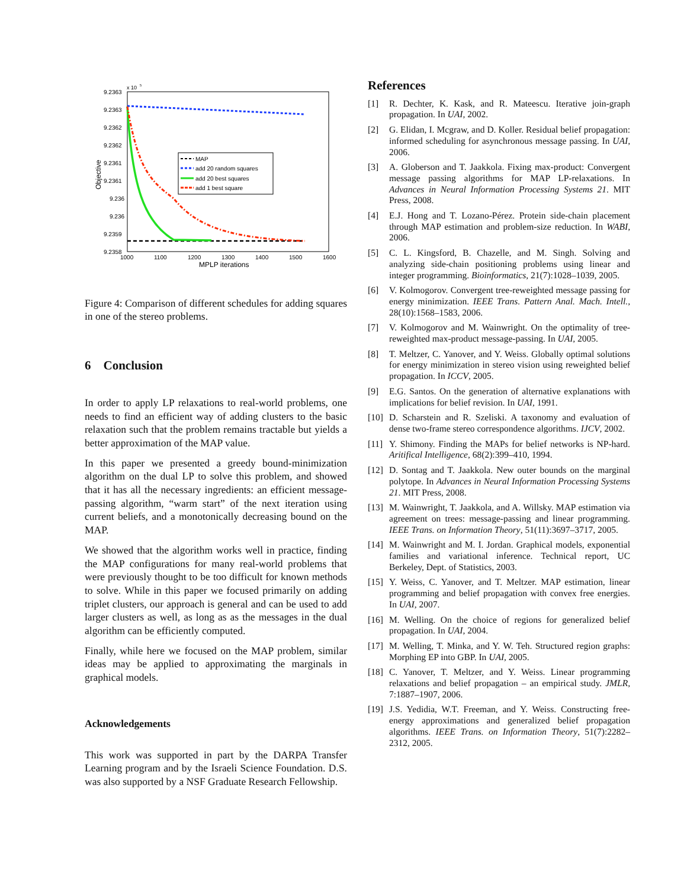9.2363
x 10
5
9.2363
9.2362
9.2362
9.2361
9.2361
9.236
9.236
9.2359
9.2358
1000
1100
1200
1300
1400
1500
1600
MPLP iterations
Objective
MAP
add 20 random squares
add 20 best squares
add 1 best square
Figure 4: Comparison of different schedules for adding squares in one of the stereo problems.
6 Conclusion
In order to apply LP relaxations to real-world problems, one needs to find an efficient way of adding clusters to the basic relaxation such that the problem remains tractable but yields a better approximation of the MAP value.
In this paper we presented a greedy bound-minimization algorithm on the dual LP to solve this problem, and showed that it has all the necessary ingredients: an efficient message-passing algorithm, “warm start” of the next iteration using current beliefs, and a monotonically decreasing bound on the MAP.
We showed that the algorithm works well in practice, finding the MAP configurations for many real-world problems that were previously thought to be too difficult for known methods to solve. While in this paper we focused primarily on adding triplet clusters, our approach is general and can be used to add larger clusters as well, as long as as the messages in the dual algorithm can be efficiently computed.
Finally, while here we focused on the MAP problem, similar ideas may be applied to approximating the marginals in graphical models.
Acknowledgements
This work was supported in part by the DARPA Transfer Learning program and by the Israeli Science Foundation. D.S. was also supported by a NSF Graduate Research Fellowship.
References
[1] R. Dechter, K. Kask, and R. Mateescu. Iterative join-graph propagation. In UAI, 2002.
[2] G. Elidan, I. Mcgraw, and D. Koller. Residual belief propagation: informed scheduling for asynchronous message passing. In UAI, 2006.
[3] A. Globerson and T. Jaakkola. Fixing max-product: Convergent message passing algorithms for MAP LP-relaxations. In Advances in Neural Information Processing Systems 21. MIT Press, 2008.
[4] E.J. Hong and T. Lozano-Pérez. Protein side-chain placement through MAP estimation and problem-size reduction. In WABI, 2006.
[5] C. L. Kingsford, B. Chazelle, and M. Singh. Solving and analyzing side-chain positioning problems using linear and integer programming. Bioinformatics, 21(7):1028–1039, 2005.
[6] V. Kolmogorov. Convergent tree-reweighted message passing for energy minimization. IEEE Trans. Pattern Anal. Mach. Intell., 28(10):1568–1583, 2006.
[7] V. Kolmogorov and M. Wainwright. On the optimality of tree-reweighted max-product message-passing. In UAI, 2005.
[8] T. Meltzer, C. Yanover, and Y. Weiss. Globally optimal solutions for energy minimization in stereo vision using reweighted belief propagation. In ICCV, 2005.
[9] E.G. Santos. On the generation of alternative explanations with implications for belief revision. In UAI, 1991.
[10] D. Scharstein and R. Szeliski. A taxonomy and evaluation of dense two-frame stereo correspondence algorithms. IJCV, 2002.
[11] Y. Shimony. Finding the MAPs for belief networks is NP-hard. Aritifical Intelligence, 68(2):399–410, 1994.
[12] D. Sontag and T. Jaakkola. New outer bounds on the marginal polytope. In Advances in Neural Information Processing Systems 21. MIT Press, 2008.
[13] M. Wainwright, T. Jaakkola, and A. Willsky. MAP estimation via agreement on trees: message-passing and linear programming. IEEE Trans. on Information Theory, 51(11):3697–3717, 2005.
[14] M. Wainwright and M. I. Jordan. Graphical models, exponential families and variational inference. Technical report, UC Berkeley, Dept. of Statistics, 2003.
[15] Y. Weiss, C. Yanover, and T. Meltzer. MAP estimation, linear programming and belief propagation with convex free energies. In UAI, 2007.
[16] M. Welling. On the choice of regions for generalized belief propagation. In UAI, 2004.
[17] M. Welling, T. Minka, and Y. W. Teh. Structured region graphs: Morphing EP into GBP. In UAI, 2005.
[18] C. Yanover, T. Meltzer, and Y. Weiss. Linear programming relaxations and belief propagation – an empirical study. JMLR, 7:1887–1907, 2006.
[19] J.S. Yedidia, W.T. Freeman, and Y. Weiss. Constructing free-energy approximations and generalized belief propagation algorithms. IEEE Trans. on Information Theory, 51(7):2282– 2312, 2005.